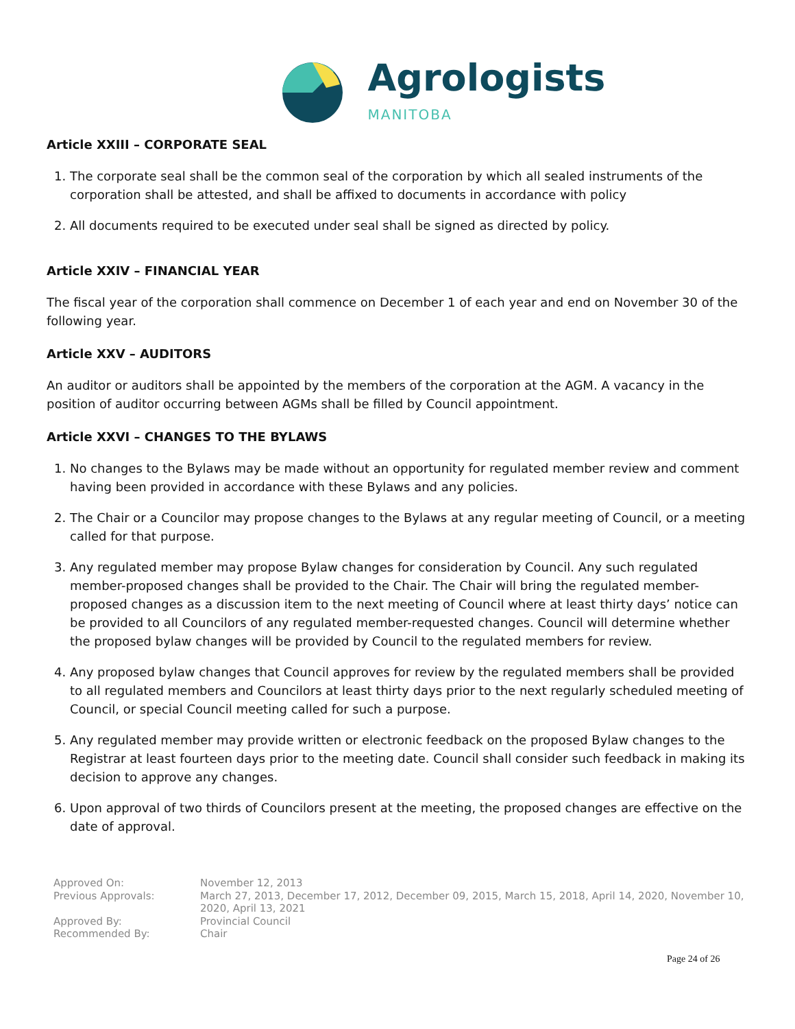Agrologists
MANITOBA
Article XXIII – CORPORATE SEAL
1. The corporate seal shall be the common seal of the corporation by which all sealed instruments of the corporation shall be attested, and shall be affixed to documents in accordance with policy
2. All documents required to be executed under seal shall be signed as directed by policy.
Article XXIV – FINANCIAL YEAR
The fiscal year of the corporation shall commence on December 1 of each year and end on November 30 of the following year.
Article XXV – AUDITORS
An auditor or auditors shall be appointed by the members of the corporation at the AGM. A vacancy in the position of auditor occurring between AGMs shall be filled by Council appointment.
Article XXVI – CHANGES TO THE BYLAWS
1. No changes to the Bylaws may be made without an opportunity for regulated member review and comment having been provided in accordance with these Bylaws and any policies.
2. The Chair or a Councilor may propose changes to the Bylaws at any regular meeting of Council, or a meeting called for that purpose.
3. Any regulated member may propose Bylaw changes for consideration by Council. Any such regulated member-proposed changes shall be provided to the Chair. The Chair will bring the regulated member-proposed changes as a discussion item to the next meeting of Council where at least thirty days’ notice can be provided to all Councilors of any regulated member-requested changes. Council will determine whether the proposed bylaw changes will be provided by Council to the regulated members for review.
4. Any proposed bylaw changes that Council approves for review by the regulated members shall be provided to all regulated members and Councilors at least thirty days prior to the next regularly scheduled meeting of Council, or special Council meeting called for such a purpose.
5. Any regulated member may provide written or electronic feedback on the proposed Bylaw changes to the Registrar at least fourteen days prior to the meeting date. Council shall consider such feedback in making its decision to approve any changes.
6. Upon approval of two thirds of Councilors present at the meeting, the proposed changes are effective on the date of approval.
Approved On:
November 12, 2013
Previous Approvals:
March 27, 2013, December 17, 2012, December 09, 2015, March 15, 2018, April 14, 2020, November 10, 2020, April 13, 2021
Approved By:
Provincial Council
Recommended By:
Chair
Page 24 of 26